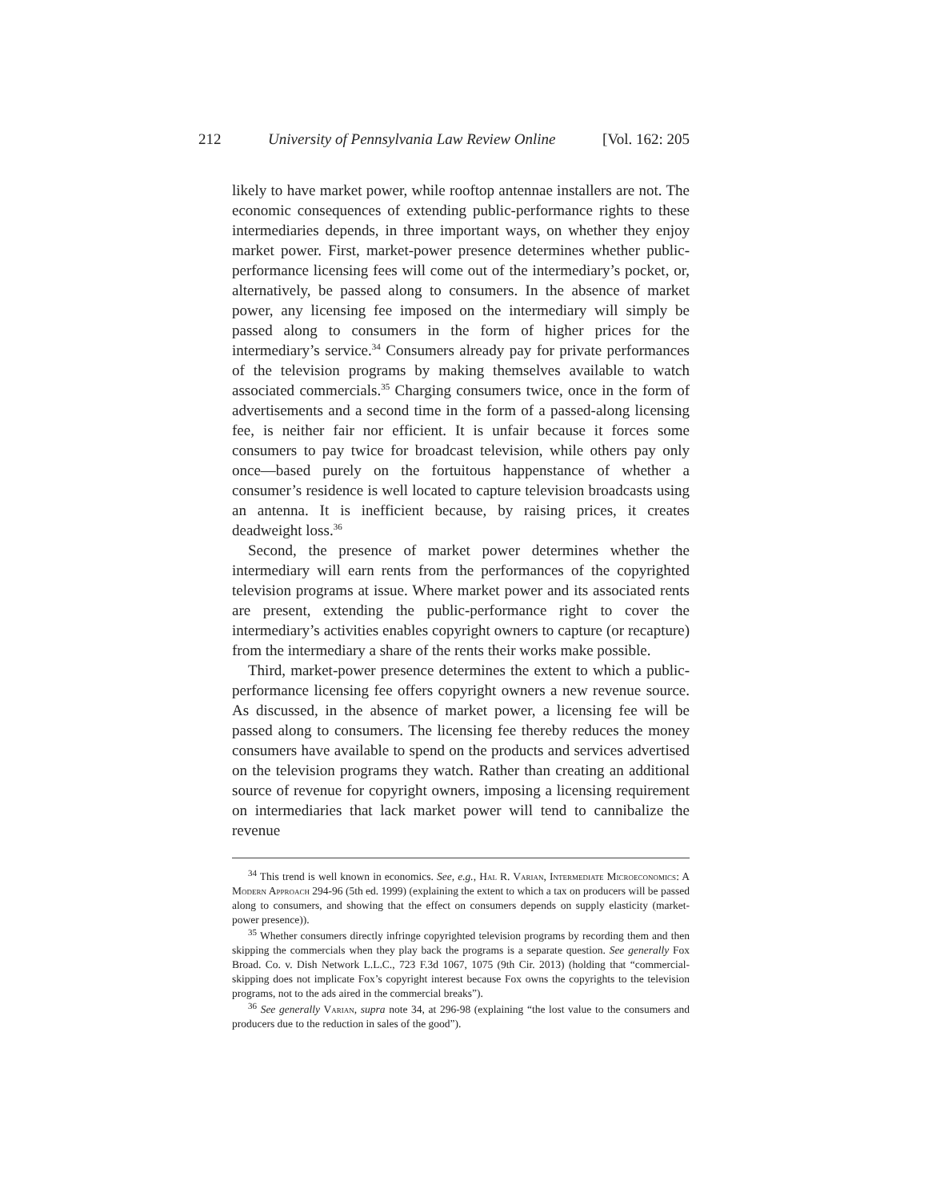212 University of Pennsylvania Law Review Online [Vol. 162: 205
likely to have market power, while rooftop antennae installers are not. The economic consequences of extending public-performance rights to these intermediaries depends, in three important ways, on whether they enjoy market power. First, market-power presence determines whether public-performance licensing fees will come out of the intermediary’s pocket, or, alternatively, be passed along to consumers. In the absence of market power, any licensing fee imposed on the intermediary will simply be passed along to consumers in the form of higher prices for the intermediary’s service.<sup>34</sup> Consumers already pay for private performances of the television programs by making themselves available to watch associated commercials.<sup>35</sup> Charging consumers twice, once in the form of advertisements and a second time in the form of a passed-along licensing fee, is neither fair nor efficient. It is unfair because it forces some consumers to pay twice for broadcast television, while others pay only once—based purely on the fortuitous happenstance of whether a consumer’s residence is well located to capture television broadcasts using an antenna. It is inefficient because, by raising prices, it creates deadweight loss.<sup>36</sup>
Second, the presence of market power determines whether the intermediary will earn rents from the performances of the copyrighted television programs at issue. Where market power and its associated rents are present, extending the public-performance right to cover the intermediary’s activities enables copyright owners to capture (or recapture) from the intermediary a share of the rents their works make possible.
Third, market-power presence determines the extent to which a public-performance licensing fee offers copyright owners a new revenue source. As discussed, in the absence of market power, a licensing fee will be passed along to consumers. The licensing fee thereby reduces the money consumers have available to spend on the products and services advertised on the television programs they watch. Rather than creating an additional source of revenue for copyright owners, imposing a licensing requirement on intermediaries that lack market power will tend to cannibalize the revenue
<sup>34</sup> This trend is well known in economics. See, e.g., Hal R. Varian, Intermediate Microeconomics: A Modern Approach 294-96 (5th ed. 1999) (explaining the extent to which a tax on producers will be passed along to consumers, and showing that the effect on consumers depends on supply elasticity (market-power presence)).
<sup>35</sup> Whether consumers directly infringe copyrighted television programs by recording them and then skipping the commercials when they play back the programs is a separate question. See generally Fox Broad. Co. v. Dish Network L.L.C., 723 F.3d 1067, 1075 (9th Cir. 2013) (holding that “commercial-skipping does not implicate Fox’s copyright interest because Fox owns the copyrights to the television programs, not to the ads aired in the commercial breaks”).
<sup>36</sup> See generally Varian, supra note 34, at 296-98 (explaining “the lost value to the consumers and producers due to the reduction in sales of the good”).